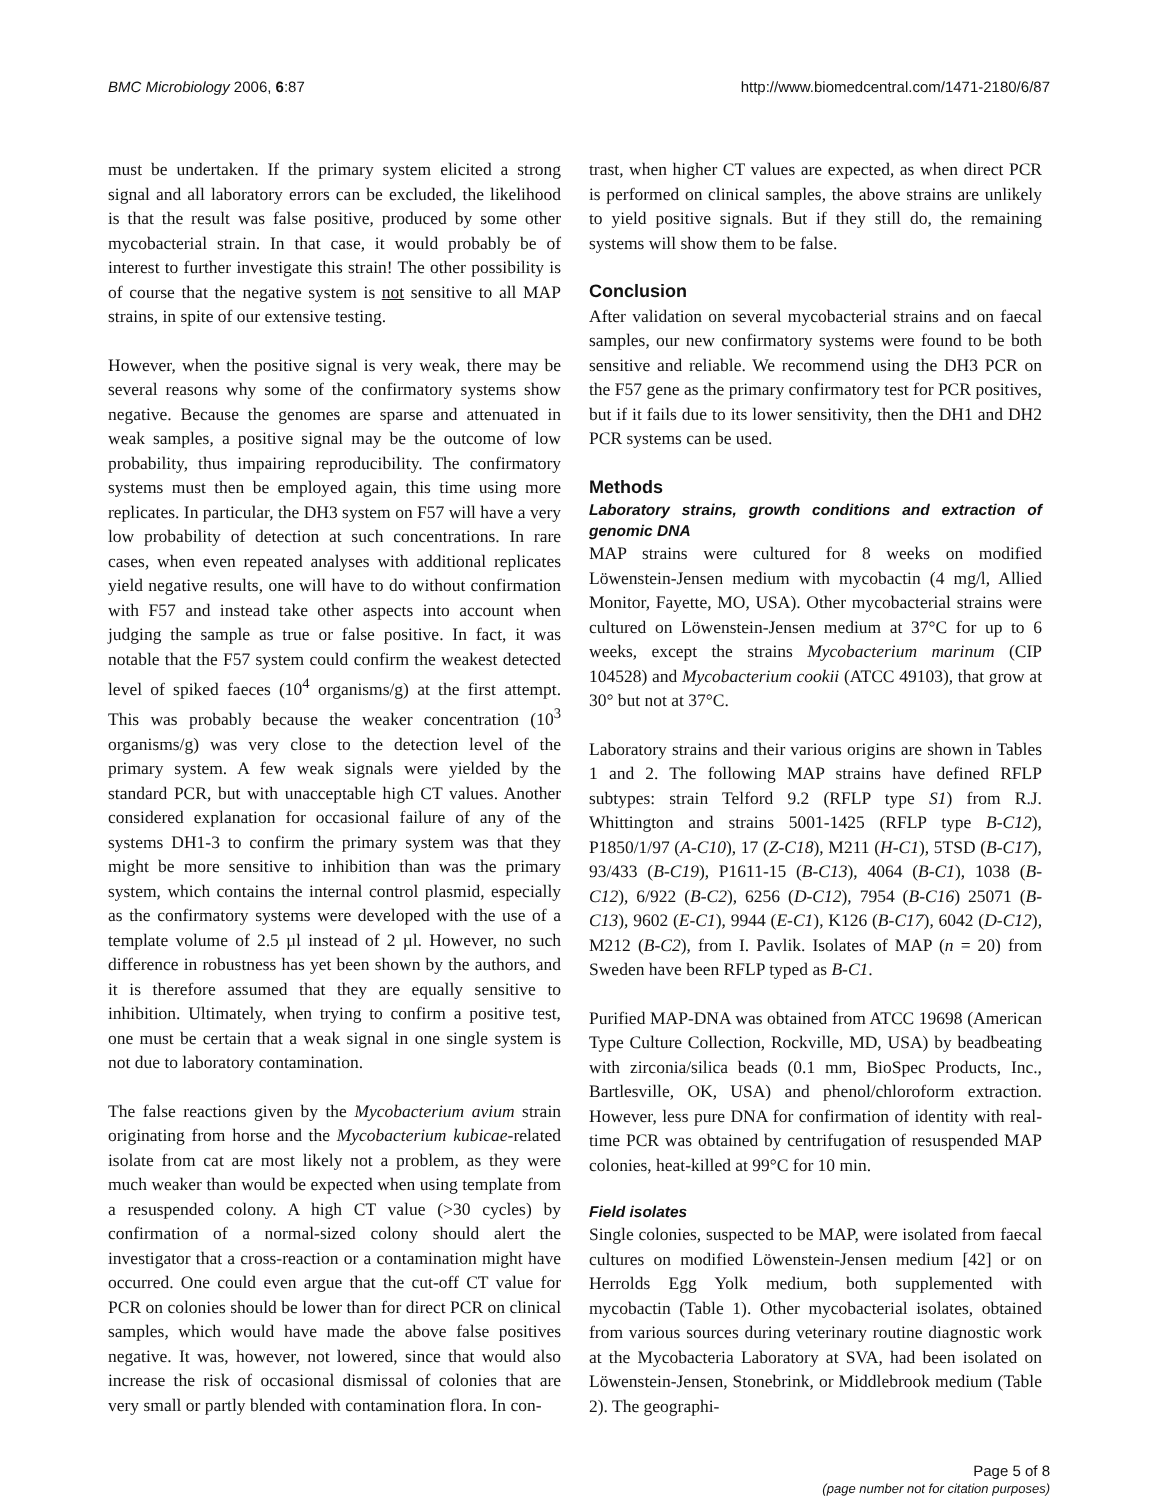BMC Microbiology 2006, 6:87 http://www.biomedcentral.com/1471-2180/6/87
must be undertaken. If the primary system elicited a strong signal and all laboratory errors can be excluded, the likelihood is that the result was false positive, produced by some other mycobacterial strain. In that case, it would probably be of interest to further investigate this strain! The other possibility is of course that the negative system is not sensitive to all MAP strains, in spite of our extensive testing.
However, when the positive signal is very weak, there may be several reasons why some of the confirmatory systems show negative. Because the genomes are sparse and attenuated in weak samples, a positive signal may be the outcome of low probability, thus impairing reproducibility. The confirmatory systems must then be employed again, this time using more replicates. In particular, the DH3 system on F57 will have a very low probability of detection at such concentrations. In rare cases, when even repeated analyses with additional replicates yield negative results, one will have to do without confirmation with F57 and instead take other aspects into account when judging the sample as true or false positive. In fact, it was notable that the F57 system could confirm the weakest detected level of spiked faeces (10<sup>4</sup> organisms/g) at the first attempt. This was probably because the weaker concentration (10<sup>3</sup> organisms/g) was very close to the detection level of the primary system. A few weak signals were yielded by the standard PCR, but with unacceptable high CT values. Another considered explanation for occasional failure of any of the systems DH1-3 to confirm the primary system was that they might be more sensitive to inhibition than was the primary system, which contains the internal control plasmid, especially as the confirmatory systems were developed with the use of a template volume of 2.5 µl instead of 2 µl. However, no such difference in robustness has yet been shown by the authors, and it is therefore assumed that they are equally sensitive to inhibition. Ultimately, when trying to confirm a positive test, one must be certain that a weak signal in one single system is not due to laboratory contamination.
The false reactions given by the Mycobacterium avium strain originating from horse and the Mycobacterium kubicae-related isolate from cat are most likely not a problem, as they were much weaker than would be expected when using template from a resuspended colony. A high CT value (>30 cycles) by confirmation of a normal-sized colony should alert the investigator that a cross-reaction or a contamination might have occurred. One could even argue that the cut-off CT value for PCR on colonies should be lower than for direct PCR on clinical samples, which would have made the above false positives negative. It was, however, not lowered, since that would also increase the risk of occasional dismissal of colonies that are very small or partly blended with contamination flora. In con-
trast, when higher CT values are expected, as when direct PCR is performed on clinical samples, the above strains are unlikely to yield positive signals. But if they still do, the remaining systems will show them to be false.
Conclusion
After validation on several mycobacterial strains and on faecal samples, our new confirmatory systems were found to be both sensitive and reliable. We recommend using the DH3 PCR on the F57 gene as the primary confirmatory test for PCR positives, but if it fails due to its lower sensitivity, then the DH1 and DH2 PCR systems can be used.
Methods
Laboratory strains, growth conditions and extraction of genomic DNA
MAP strains were cultured for 8 weeks on modified Löwenstein-Jensen medium with mycobactin (4 mg/l, Allied Monitor, Fayette, MO, USA). Other mycobacterial strains were cultured on Löwenstein-Jensen medium at 37°C for up to 6 weeks, except the strains Mycobacterium marinum (CIP 104528) and Mycobacterium cookii (ATCC 49103), that grow at 30° but not at 37°C.
Laboratory strains and their various origins are shown in Tables 1 and 2. The following MAP strains have defined RFLP subtypes: strain Telford 9.2 (RFLP type S1) from R.J. Whittington and strains 5001-1425 (RFLP type B-C12), P1850/1/97 (A-C10), 17 (Z-C18), M211 (H-C1), 5TSD (B-C17), 93/433 (B-C19), P1611-15 (B-C13), 4064 (B-C1), 1038 (B-C12), 6/922 (B-C2), 6256 (D-C12), 7954 (B-C16) 25071 (B-C13), 9602 (E-C1), 9944 (E-C1), K126 (B-C17), 6042 (D-C12), M212 (B-C2), from I. Pavlik. Isolates of MAP (n = 20) from Sweden have been RFLP typed as B-C1.
Purified MAP-DNA was obtained from ATCC 19698 (American Type Culture Collection, Rockville, MD, USA) by beadbeating with zirconia/silica beads (0.1 mm, BioSpec Products, Inc., Bartlesville, OK, USA) and phenol/chloroform extraction. However, less pure DNA for confirmation of identity with real-time PCR was obtained by centrifugation of resuspended MAP colonies, heat-killed at 99°C for 10 min.
Field isolates
Single colonies, suspected to be MAP, were isolated from faecal cultures on modified Löwenstein-Jensen medium [42] or on Herrolds Egg Yolk medium, both supplemented with mycobactin (Table 1). Other mycobacterial isolates, obtained from various sources during veterinary routine diagnostic work at the Mycobacteria Laboratory at SVA, had been isolated on Löwenstein-Jensen, Stonebrink, or Middlebrook medium (Table 2). The geographi-
Page 5 of 8
(page number not for citation purposes)